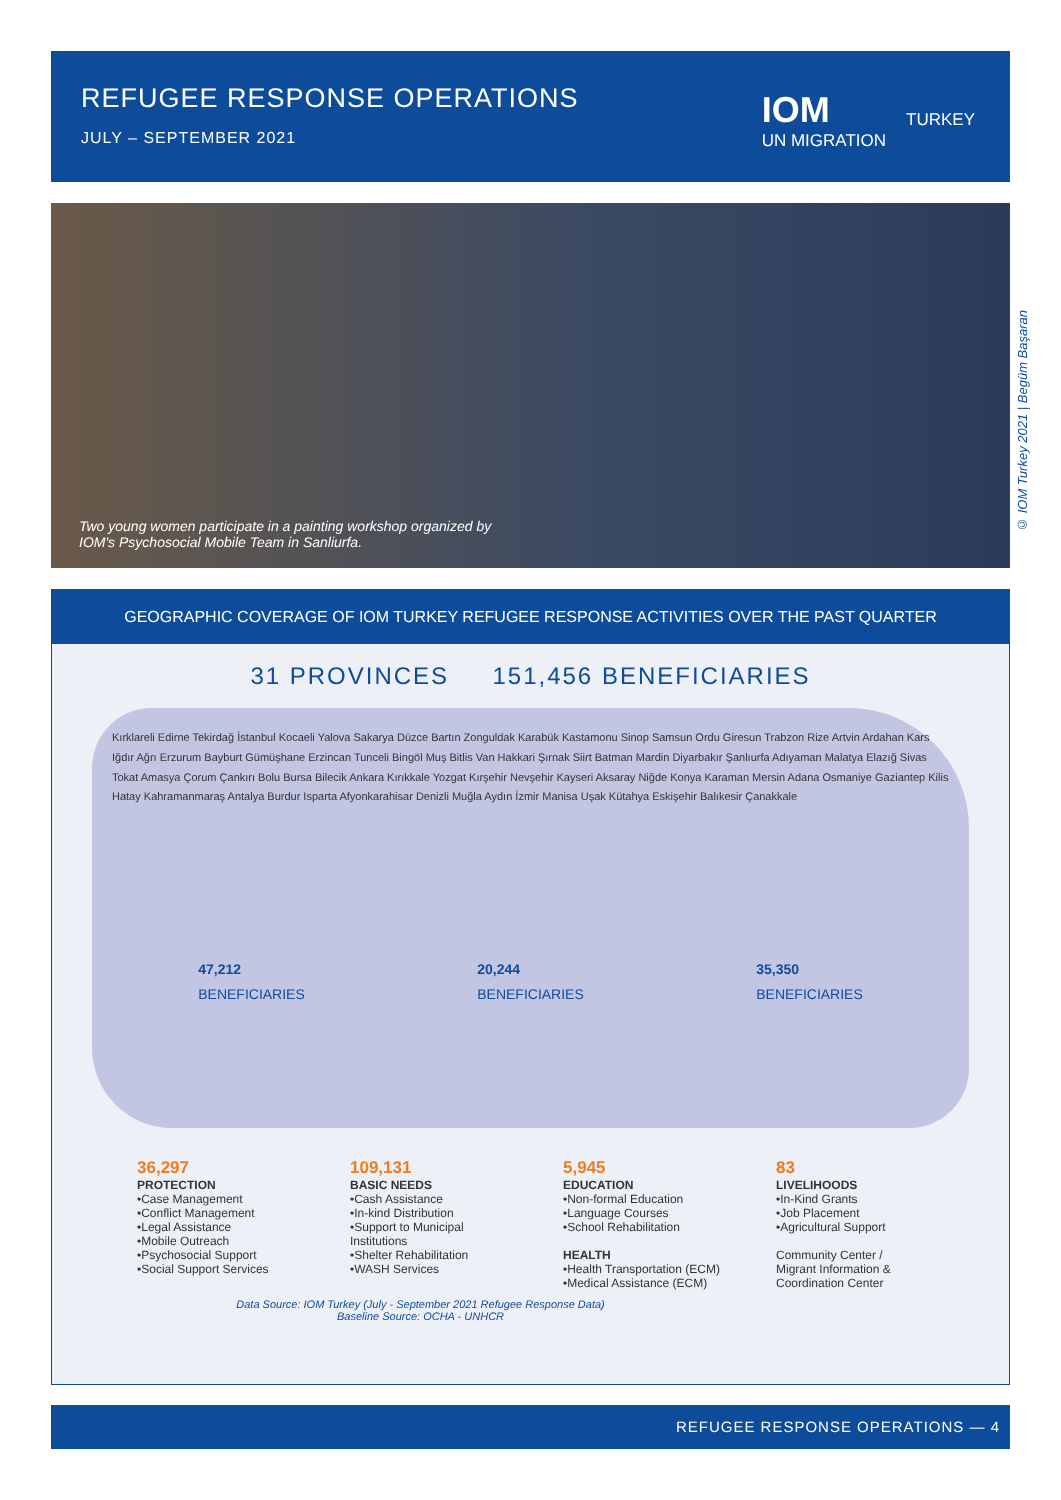REFUGEE RESPONSE OPERATIONS
JULY – SEPTEMBER 2021
IOM
UN MIGRATION TURKEY
Two young women participate in a painting workshop organized by
IOM's Psychosocial Mobile Team in Sanliurfa.
© IOM Turkey 2021 | Begüm Başaran
GEOGRAPHIC COVERAGE OF IOM TURKEY REFUGEE RESPONSE ACTIVITIES OVER THE PAST QUARTER
31 PROVINCES 151,456 BENEFICIARIES
Kırklareli Edirne Tekirdağ İstanbul Kocaeli Yalova Sakarya Düzce Bartın Zonguldak Karabük Kastamonu Sinop Samsun Ordu Giresun Trabzon Rize Artvin Ardahan Kars Iğdır Ağrı Erzurum Bayburt Gümüşhane Erzincan Tunceli Bingöl Muş Bitlis Van Hakkari Şırnak Siirt Batman Mardin Diyarbakır Şanlıurfa Adıyaman Malatya Elazığ Sivas Tokat Amasya Çorum Çankırı Bolu Bursa Bilecik Ankara Kırıkkale Yozgat Kırşehir Nevşehir Kayseri Aksaray Niğde Konya Karaman Mersin Adana Osmaniye Gaziantep Kilis Hatay Kahramanmaraş Antalya Burdur Isparta Afyonkarahisar Denizli Muğla Aydın İzmir Manisa Uşak Kütahya Eskişehir Balıkesir Çanakkale
47,212
BENEFICIARIES 20,244
BENEFICIARIES 35,350
BENEFICIARIES
36,297
PROTECTION
•Case Management
•Conflict Management
•Legal Assistance
•Mobile Outreach
•Psychosocial Support
•Social Support Services
109,131
BASIC NEEDS
•Cash Assistance
•In-kind Distribution
•Support to Municipal Institutions
•Shelter Rehabilitation
•WASH Services
5,945
EDUCATION
•Non-formal Education
•Language Courses
•School Rehabilitation
HEALTH
•Health Transportation (ECM)
•Medical Assistance (ECM)
83
LIVELIHOODS
•In-Kind Grants
•Job Placement
•Agricultural Support
Community Center /
Migrant Information & Coordination Center
Data Source: IOM Turkey (July - September 2021 Refugee Response Data)
Baseline Source: OCHA - UNHCR
REFUGEE RESPONSE OPERATIONS — 4